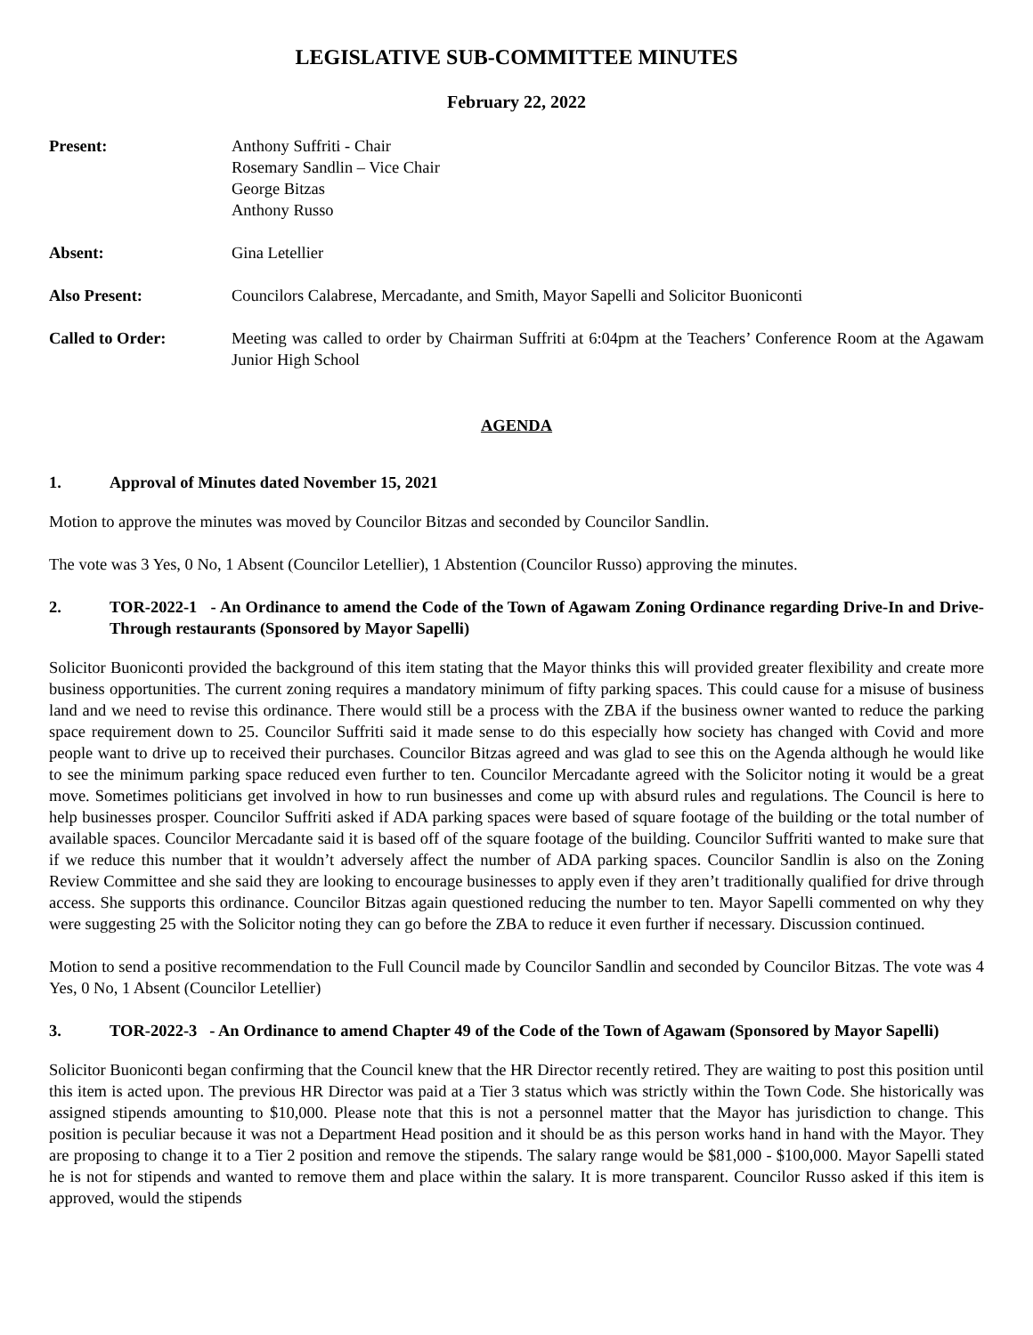LEGISLATIVE SUB-COMMITTEE MINUTES
February 22, 2022
Present: Anthony Suffriti - Chair
Rosemary Sandlin – Vice Chair
George Bitzas
Anthony Russo
Absent: Gina Letellier
Also Present: Councilors Calabrese, Mercadante, and Smith, Mayor Sapelli and Solicitor Buoniconti
Called to Order: Meeting was called to order by Chairman Suffriti at 6:04pm at the Teachers’ Conference Room at the Agawam Junior High School
AGENDA
1. Approval of Minutes dated November 15, 2021
Motion to approve the minutes was moved by Councilor Bitzas and seconded by Councilor Sandlin.
The vote was 3 Yes, 0 No, 1 Absent (Councilor Letellier), 1 Abstention (Councilor Russo) approving the minutes.
2. TOR-2022-1 - An Ordinance to amend the Code of the Town of Agawam Zoning Ordinance regarding Drive-In and Drive-Through restaurants (Sponsored by Mayor Sapelli)
Solicitor Buoniconti provided the background of this item stating that the Mayor thinks this will provided greater flexibility and create more business opportunities. The current zoning requires a mandatory minimum of fifty parking spaces. This could cause for a misuse of business land and we need to revise this ordinance. There would still be a process with the ZBA if the business owner wanted to reduce the parking space requirement down to 25. Councilor Suffriti said it made sense to do this especially how society has changed with Covid and more people want to drive up to received their purchases. Councilor Bitzas agreed and was glad to see this on the Agenda although he would like to see the minimum parking space reduced even further to ten. Councilor Mercadante agreed with the Solicitor noting it would be a great move. Sometimes politicians get involved in how to run businesses and come up with absurd rules and regulations. The Council is here to help businesses prosper. Councilor Suffriti asked if ADA parking spaces were based of square footage of the building or the total number of available spaces. Councilor Mercadante said it is based off of the square footage of the building. Councilor Suffriti wanted to make sure that if we reduce this number that it wouldn’t adversely affect the number of ADA parking spaces. Councilor Sandlin is also on the Zoning Review Committee and she said they are looking to encourage businesses to apply even if they aren’t traditionally qualified for drive through access. She supports this ordinance. Councilor Bitzas again questioned reducing the number to ten. Mayor Sapelli commented on why they were suggesting 25 with the Solicitor noting they can go before the ZBA to reduce it even further if necessary. Discussion continued.
Motion to send a positive recommendation to the Full Council made by Councilor Sandlin and seconded by Councilor Bitzas. The vote was 4 Yes, 0 No, 1 Absent (Councilor Letellier)
3. TOR-2022-3 - An Ordinance to amend Chapter 49 of the Code of the Town of Agawam (Sponsored by Mayor Sapelli)
Solicitor Buoniconti began confirming that the Council knew that the HR Director recently retired. They are waiting to post this position until this item is acted upon. The previous HR Director was paid at a Tier 3 status which was strictly within the Town Code. She historically was assigned stipends amounting to $10,000. Please note that this is not a personnel matter that the Mayor has jurisdiction to change. This position is peculiar because it was not a Department Head position and it should be as this person works hand in hand with the Mayor. They are proposing to change it to a Tier 2 position and remove the stipends. The salary range would be $81,000 - $100,000. Mayor Sapelli stated he is not for stipends and wanted to remove them and place within the salary. It is more transparent. Councilor Russo asked if this item is approved, would the stipends